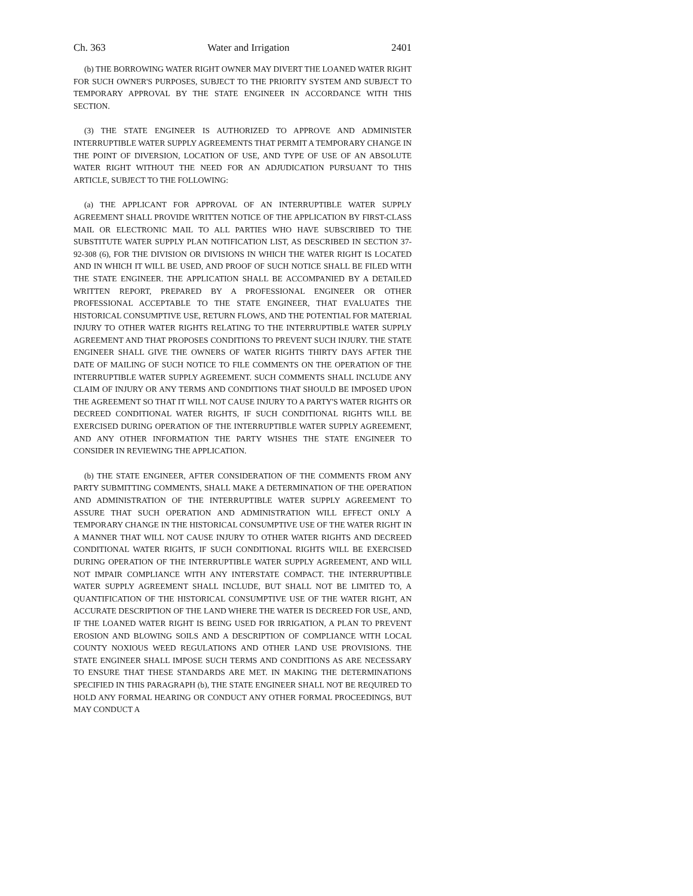Ch. 363 Water and Irrigation 2401
(b) THE BORROWING WATER RIGHT OWNER MAY DIVERT THE LOANED WATER RIGHT FOR SUCH OWNER'S PURPOSES, SUBJECT TO THE PRIORITY SYSTEM AND SUBJECT TO TEMPORARY APPROVAL BY THE STATE ENGINEER IN ACCORDANCE WITH THIS SECTION.
(3) THE STATE ENGINEER IS AUTHORIZED TO APPROVE AND ADMINISTER INTERRUPTIBLE WATER SUPPLY AGREEMENTS THAT PERMIT A TEMPORARY CHANGE IN THE POINT OF DIVERSION, LOCATION OF USE, AND TYPE OF USE OF AN ABSOLUTE WATER RIGHT WITHOUT THE NEED FOR AN ADJUDICATION PURSUANT TO THIS ARTICLE, SUBJECT TO THE FOLLOWING:
(a) THE APPLICANT FOR APPROVAL OF AN INTERRUPTIBLE WATER SUPPLY AGREEMENT SHALL PROVIDE WRITTEN NOTICE OF THE APPLICATION BY FIRST-CLASS MAIL OR ELECTRONIC MAIL TO ALL PARTIES WHO HAVE SUBSCRIBED TO THE SUBSTITUTE WATER SUPPLY PLAN NOTIFICATION LIST, AS DESCRIBED IN SECTION 37-92-308 (6), FOR THE DIVISION OR DIVISIONS IN WHICH THE WATER RIGHT IS LOCATED AND IN WHICH IT WILL BE USED, AND PROOF OF SUCH NOTICE SHALL BE FILED WITH THE STATE ENGINEER. THE APPLICATION SHALL BE ACCOMPANIED BY A DETAILED WRITTEN REPORT, PREPARED BY A PROFESSIONAL ENGINEER OR OTHER PROFESSIONAL ACCEPTABLE TO THE STATE ENGINEER, THAT EVALUATES THE HISTORICAL CONSUMPTIVE USE, RETURN FLOWS, AND THE POTENTIAL FOR MATERIAL INJURY TO OTHER WATER RIGHTS RELATING TO THE INTERRUPTIBLE WATER SUPPLY AGREEMENT AND THAT PROPOSES CONDITIONS TO PREVENT SUCH INJURY. THE STATE ENGINEER SHALL GIVE THE OWNERS OF WATER RIGHTS THIRTY DAYS AFTER THE DATE OF MAILING OF SUCH NOTICE TO FILE COMMENTS ON THE OPERATION OF THE INTERRUPTIBLE WATER SUPPLY AGREEMENT. SUCH COMMENTS SHALL INCLUDE ANY CLAIM OF INJURY OR ANY TERMS AND CONDITIONS THAT SHOULD BE IMPOSED UPON THE AGREEMENT SO THAT IT WILL NOT CAUSE INJURY TO A PARTY'S WATER RIGHTS OR DECREED CONDITIONAL WATER RIGHTS, IF SUCH CONDITIONAL RIGHTS WILL BE EXERCISED DURING OPERATION OF THE INTERRUPTIBLE WATER SUPPLY AGREEMENT, AND ANY OTHER INFORMATION THE PARTY WISHES THE STATE ENGINEER TO CONSIDER IN REVIEWING THE APPLICATION.
(b) THE STATE ENGINEER, AFTER CONSIDERATION OF THE COMMENTS FROM ANY PARTY SUBMITTING COMMENTS, SHALL MAKE A DETERMINATION OF THE OPERATION AND ADMINISTRATION OF THE INTERRUPTIBLE WATER SUPPLY AGREEMENT TO ASSURE THAT SUCH OPERATION AND ADMINISTRATION WILL EFFECT ONLY A TEMPORARY CHANGE IN THE HISTORICAL CONSUMPTIVE USE OF THE WATER RIGHT IN A MANNER THAT WILL NOT CAUSE INJURY TO OTHER WATER RIGHTS AND DECREED CONDITIONAL WATER RIGHTS, IF SUCH CONDITIONAL RIGHTS WILL BE EXERCISED DURING OPERATION OF THE INTERRUPTIBLE WATER SUPPLY AGREEMENT, AND WILL NOT IMPAIR COMPLIANCE WITH ANY INTERSTATE COMPACT. THE INTERRUPTIBLE WATER SUPPLY AGREEMENT SHALL INCLUDE, BUT SHALL NOT BE LIMITED TO, A QUANTIFICATION OF THE HISTORICAL CONSUMPTIVE USE OF THE WATER RIGHT, AN ACCURATE DESCRIPTION OF THE LAND WHERE THE WATER IS DECREED FOR USE, AND, IF THE LOANED WATER RIGHT IS BEING USED FOR IRRIGATION, A PLAN TO PREVENT EROSION AND BLOWING SOILS AND A DESCRIPTION OF COMPLIANCE WITH LOCAL COUNTY NOXIOUS WEED REGULATIONS AND OTHER LAND USE PROVISIONS. THE STATE ENGINEER SHALL IMPOSE SUCH TERMS AND CONDITIONS AS ARE NECESSARY TO ENSURE THAT THESE STANDARDS ARE MET. IN MAKING THE DETERMINATIONS SPECIFIED IN THIS PARAGRAPH (b), THE STATE ENGINEER SHALL NOT BE REQUIRED TO HOLD ANY FORMAL HEARING OR CONDUCT ANY OTHER FORMAL PROCEEDINGS, BUT MAY CONDUCT A